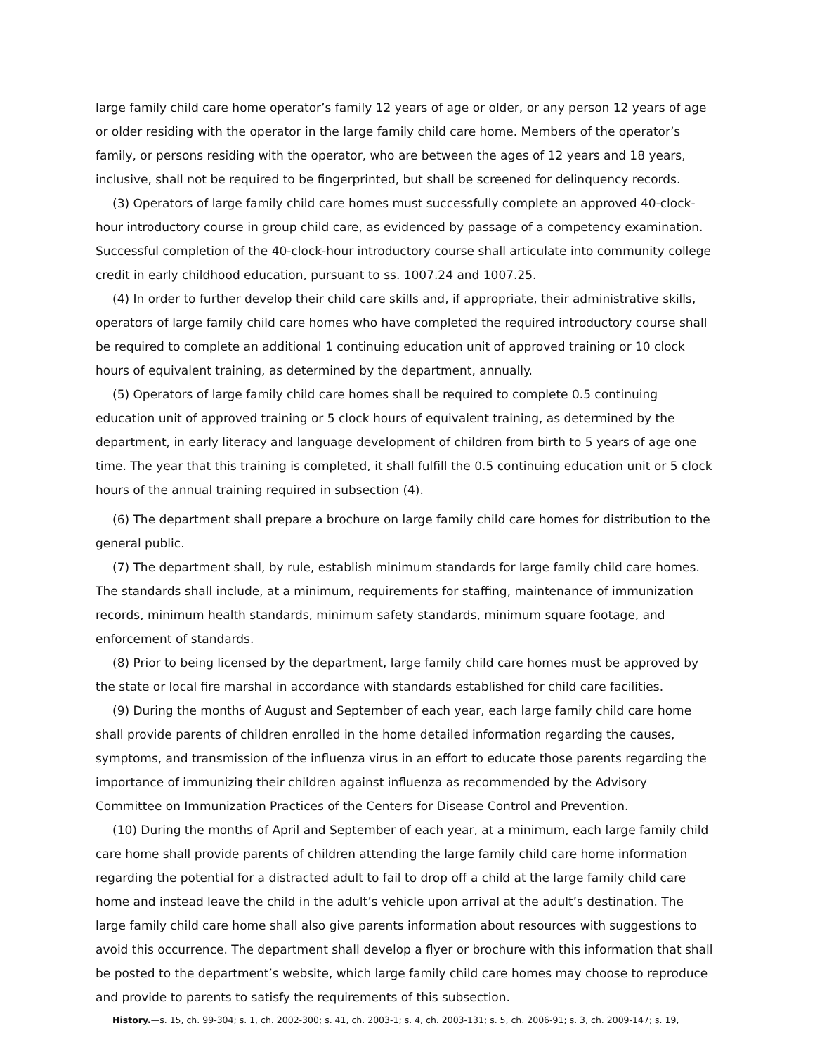large family child care home operator’s family 12 years of age or older, or any person 12 years of age or older residing with the operator in the large family child care home. Members of the operator’s family, or persons residing with the operator, who are between the ages of 12 years and 18 years, inclusive, shall not be required to be fingerprinted, but shall be screened for delinquency records.
(3) Operators of large family child care homes must successfully complete an approved 40-clock-hour introductory course in group child care, as evidenced by passage of a competency examination. Successful completion of the 40-clock-hour introductory course shall articulate into community college credit in early childhood education, pursuant to ss. 1007.24 and 1007.25.
(4) In order to further develop their child care skills and, if appropriate, their administrative skills, operators of large family child care homes who have completed the required introductory course shall be required to complete an additional 1 continuing education unit of approved training or 10 clock hours of equivalent training, as determined by the department, annually.
(5) Operators of large family child care homes shall be required to complete 0.5 continuing education unit of approved training or 5 clock hours of equivalent training, as determined by the department, in early literacy and language development of children from birth to 5 years of age one time. The year that this training is completed, it shall fulfill the 0.5 continuing education unit or 5 clock hours of the annual training required in subsection (4).
(6) The department shall prepare a brochure on large family child care homes for distribution to the general public.
(7) The department shall, by rule, establish minimum standards for large family child care homes. The standards shall include, at a minimum, requirements for staffing, maintenance of immunization records, minimum health standards, minimum safety standards, minimum square footage, and enforcement of standards.
(8) Prior to being licensed by the department, large family child care homes must be approved by the state or local fire marshal in accordance with standards established for child care facilities.
(9) During the months of August and September of each year, each large family child care home shall provide parents of children enrolled in the home detailed information regarding the causes, symptoms, and transmission of the influenza virus in an effort to educate those parents regarding the importance of immunizing their children against influenza as recommended by the Advisory Committee on Immunization Practices of the Centers for Disease Control and Prevention.
(10) During the months of April and September of each year, at a minimum, each large family child care home shall provide parents of children attending the large family child care home information regarding the potential for a distracted adult to fail to drop off a child at the large family child care home and instead leave the child in the adult’s vehicle upon arrival at the adult’s destination. The large family child care home shall also give parents information about resources with suggestions to avoid this occurrence. The department shall develop a flyer or brochure with this information that shall be posted to the department’s website, which large family child care homes may choose to reproduce and provide to parents to satisfy the requirements of this subsection.
History.—s. 15, ch. 99-304; s. 1, ch. 2002-300; s. 41, ch. 2003-1; s. 4, ch. 2003-131; s. 5, ch. 2006-91; s. 3, ch. 2009-147; s. 19,